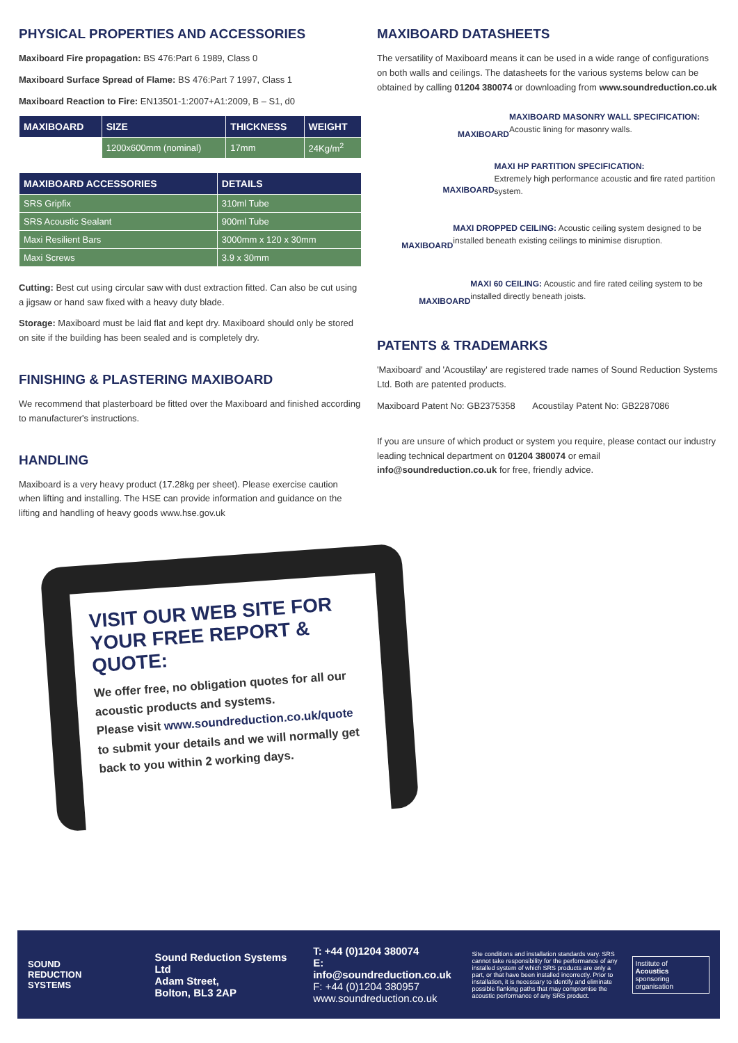PHYSICAL PROPERTIES AND ACCESSORIES
Maxiboard Fire propagation: BS 476:Part 6 1989, Class 0
Maxiboard Surface Spread of Flame: BS 476:Part 7 1997, Class 1
Maxiboard Reaction to Fire: EN13501-1:2007+A1:2009, B – S1, d0
| MAXIBOARD | SIZE | THICKNESS | WEIGHT |
| --- | --- | --- | --- |
| | 1200x600mm (nominal) | 17mm | 24Kg/m<sup>2</sup> |
| MAXIBOARD ACCESSORIES | DETAILS |
| --- | --- |
| SRS Gripfix | 310ml Tube |
| SRS Acoustic Sealant | 900ml Tube |
| Maxi Resilient Bars | 3000mm x 120 x 30mm |
| Maxi Screws | 3.9 x 30mm |
Cutting: Best cut using circular saw with dust extraction fitted. Can also be cut using a jigsaw or hand saw fixed with a heavy duty blade.
Storage: Maxiboard must be laid flat and kept dry. Maxiboard should only be stored on site if the building has been sealed and is completely dry.
FINISHING & PLASTERING MAXIBOARD
We recommend that plasterboard be fitted over the Maxiboard and finished according to manufacturer's instructions.
HANDLING
Maxiboard is a very heavy product (17.28kg per sheet). Please exercise caution when lifting and installing. The HSE can provide information and guidance on the lifting and handling of heavy goods www.hse.gov.uk
MAXIBOARD DATASHEETS
The versatility of Maxiboard means it can be used in a wide range of configurations on both walls and ceilings. The datasheets for the various systems below can be obtained by calling 01204 380074 or downloading from www.soundreduction.co.uk
MAXIBOARD
MAXIBOARD MASONRY WALL SPECIFICATION:
Acoustic lining for masonry walls.
MAXIBOARD
MAXI HP PARTITION SPECIFICATION:
Extremely high performance acoustic and fire rated partition system.
MAXIBOARD
MAXI DROPPED CEILING: Acoustic ceiling system designed to be installed beneath existing ceilings to minimise disruption.
MAXIBOARD
MAXI 60 CEILING: Acoustic and fire rated ceiling system to be installed directly beneath joists.
PATENTS & TRADEMARKS
'Maxiboard' and 'Acoustilay' are registered trade names of Sound Reduction Systems Ltd. Both are patented products.
Maxiboard Patent No: GB2375358 Acoustilay Patent No: GB2287086
If you are unsure of which product or system you require, please contact our industry leading technical department on 01204 380074 or email info@soundreduction.co.uk for free, friendly advice.
VISIT OUR WEB SITE FOR YOUR FREE REPORT & QUOTE:
We offer free, no obligation quotes for all our acoustic products and systems.
Please visit www.soundreduction.co.uk/quote to submit your details and we will normally get back to you within 2 working days.
SOUND
REDUCTION
SYSTEMS
Sound Reduction Systems Ltd
Adam Street,
Bolton, BL3 2AP
T: +44 (0)1204 380074
E: info@soundreduction.co.uk
F: +44 (0)1204 380957
www.soundreduction.co.uk
Site conditions and installation standards vary. SRS cannot take responsibility for the performance of any installed system of which SRS products are only a part, or that have been installed incorrectly. Prior to installation, it is necessary to identify and eliminate possible flanking paths that may compromise the acoustic performance of any SRS product.
Institute of
Acoustics
sponsoring organisation